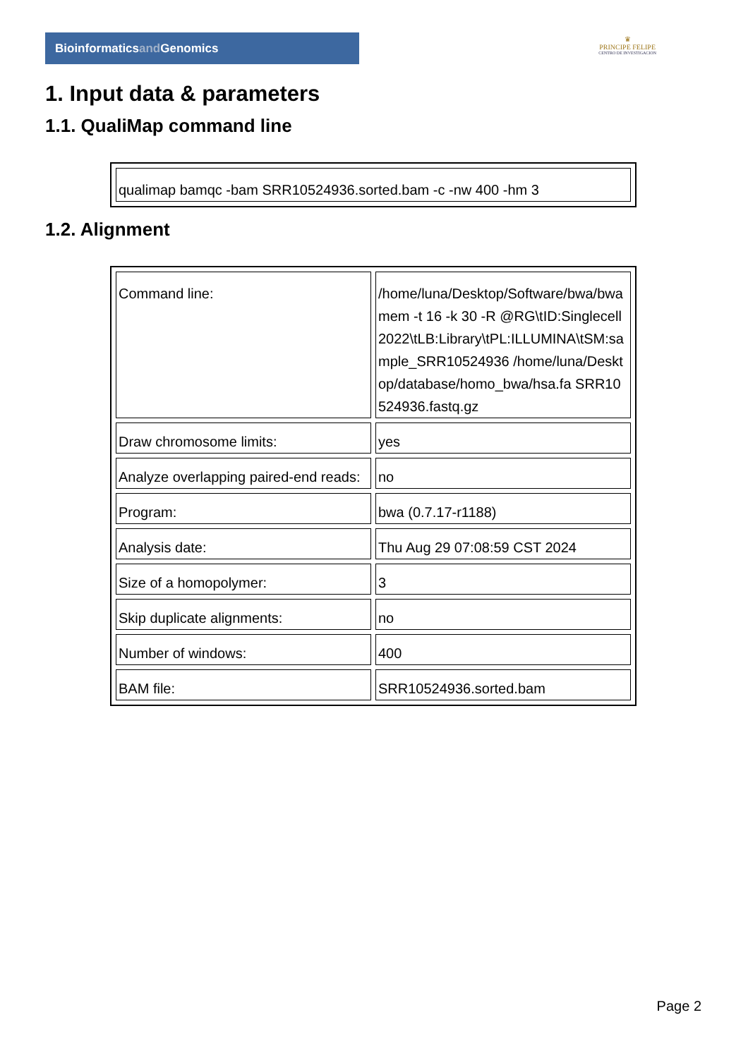Bioinformaticsand Genomics
♛
PRINCIPE FELIPE
CENTRO DE INVESTIGACION
1. Input data & parameters
1.1. QualiMap command line
| qualimap bamqc -bam SRR10524936.sorted.bam -c -nw 400 -hm 3 |
1.2. Alignment
| Command line: | /home/luna/Desktop/Software/bwa/bwa mem -t 16 -k 30 -R @RG\tID:Singlecell2022\tLB:Library\tPL:ILLUMINA\tSM:sample_SRR10524936 /home/luna/Desktop/database/homo_bwa/hsa.fa SRR10524936.fastq.gz |
| Draw chromosome limits: | yes |
| Analyze overlapping paired-end reads: | no |
| Program: | bwa (0.7.17-r1188) |
| Analysis date: | Thu Aug 29 07:08:59 CST 2024 |
| Size of a homopolymer: | 3 |
| Skip duplicate alignments: | no |
| Number of windows: | 400 |
| BAM file: | SRR10524936.sorted.bam |
Page 2